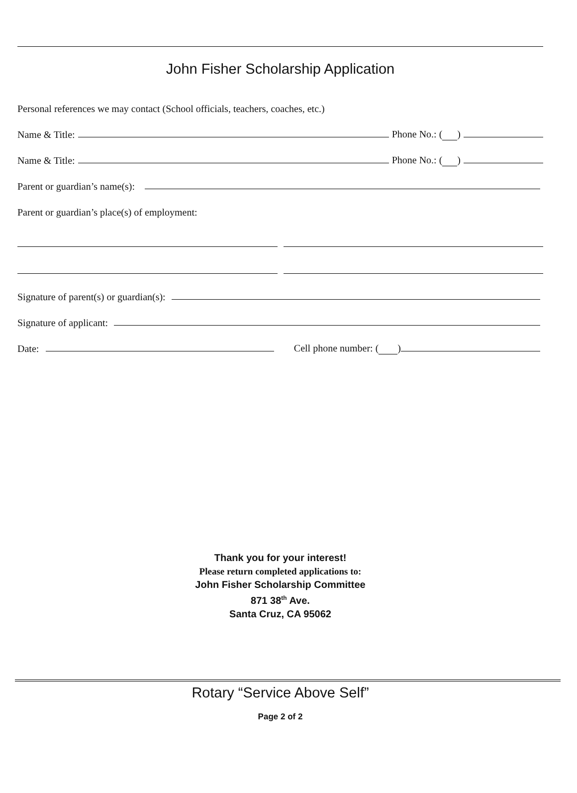John Fisher Scholarship Application
Personal references we may contact (School officials, teachers, coaches, etc.)
Name & Title: Phone No.: ( )
Name & Title: Phone No.: ( )
Parent or guardian’s name(s):
Parent or guardian’s place(s) of employment:
Signature of parent(s) or guardian(s):
Signature of applicant:
Date: Cell phone number: ( )
Thank you for your interest!
Please return completed applications to:
John Fisher Scholarship Committee
871 38<sup>th</sup> Ave.
Santa Cruz, CA 95062
Rotary “Service Above Self”
Page 2 of 2